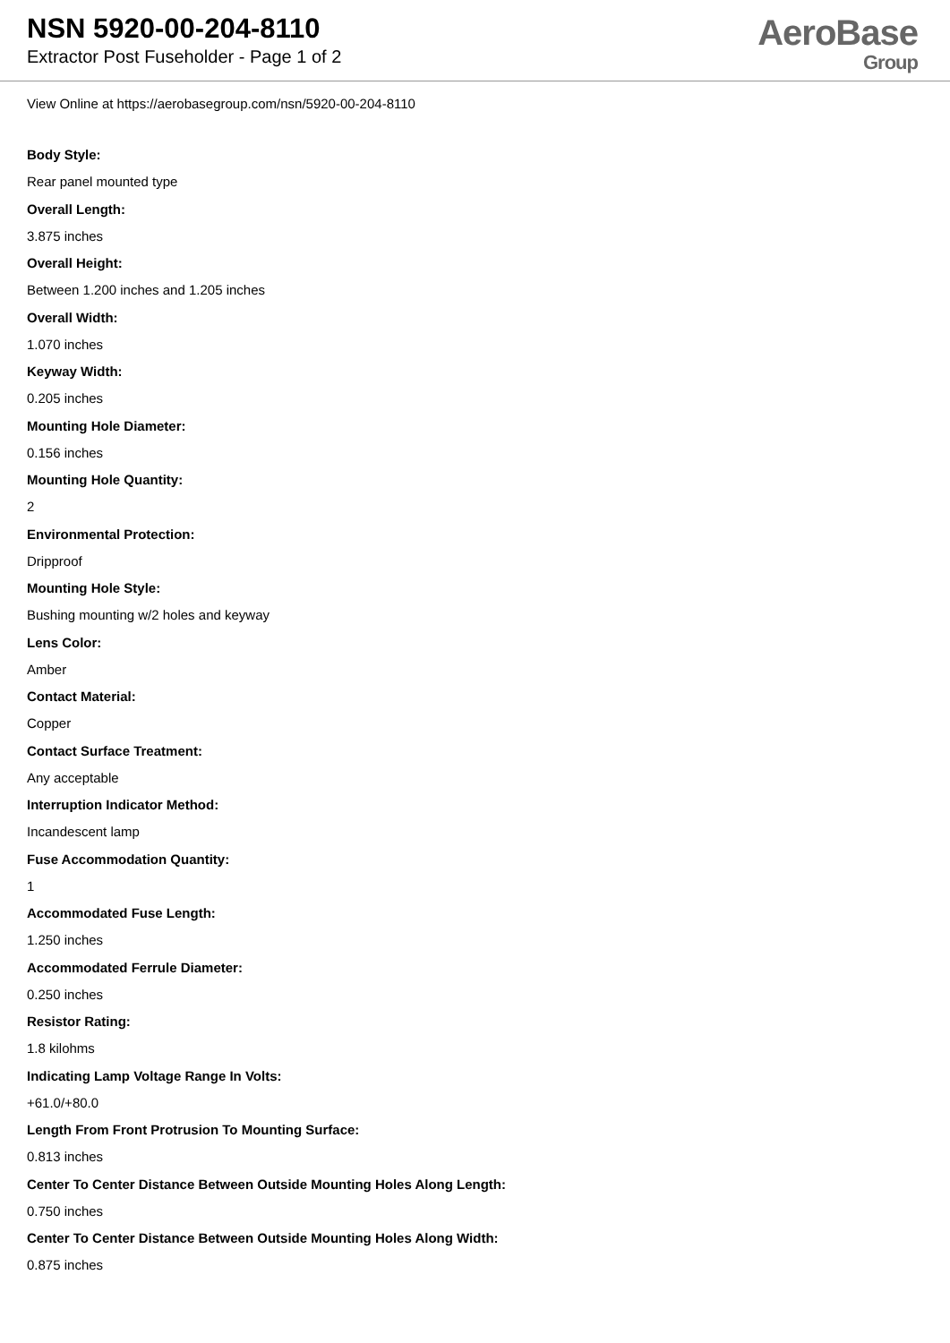NSN 5920-00-204-8110
Extractor Post Fuseholder - Page 1 of 2
AeroBase
Group
View Online at https://aerobasegroup.com/nsn/5920-00-204-8110
Body Style:
Rear panel mounted type
Overall Length:
3.875 inches
Overall Height:
Between 1.200 inches and 1.205 inches
Overall Width:
1.070 inches
Keyway Width:
0.205 inches
Mounting Hole Diameter:
0.156 inches
Mounting Hole Quantity:
2
Environmental Protection:
Dripproof
Mounting Hole Style:
Bushing mounting w/2 holes and keyway
Lens Color:
Amber
Contact Material:
Copper
Contact Surface Treatment:
Any acceptable
Interruption Indicator Method:
Incandescent lamp
Fuse Accommodation Quantity:
1
Accommodated Fuse Length:
1.250 inches
Accommodated Ferrule Diameter:
0.250 inches
Resistor Rating:
1.8 kilohms
Indicating Lamp Voltage Range In Volts:
+61.0/+80.0
Length From Front Protrusion To Mounting Surface:
0.813 inches
Center To Center Distance Between Outside Mounting Holes Along Length:
0.750 inches
Center To Center Distance Between Outside Mounting Holes Along Width:
0.875 inches